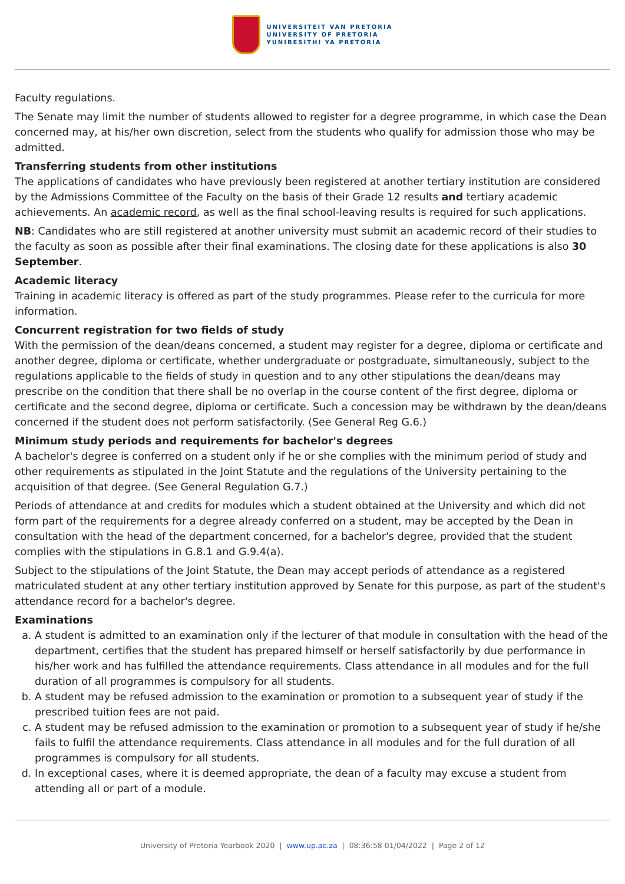UNIVERSITEIT VAN PRETORIA
UNIVERSITY OF PRETORIA
YUNIBESITHI YA PRETORIA
Faculty regulations.
The Senate may limit the number of students allowed to register for a degree programme, in which case the Dean concerned may, at his/her own discretion, select from the students who qualify for admission those who may be admitted.
Transferring students from other institutions
The applications of candidates who have previously been registered at another tertiary institution are considered by the Admissions Committee of the Faculty on the basis of their Grade 12 results and tertiary academic achievements. An academic record, as well as the final school-leaving results is required for such applications.
NB: Candidates who are still registered at another university must submit an academic record of their studies to the faculty as soon as possible after their final examinations. The closing date for these applications is also 30 September.
Academic literacy
Training in academic literacy is offered as part of the study programmes. Please refer to the curricula for more information.
Concurrent registration for two fields of study
With the permission of the dean/deans concerned, a student may register for a degree, diploma or certificate and another degree, diploma or certificate, whether undergraduate or postgraduate, simultaneously, subject to the regulations applicable to the fields of study in question and to any other stipulations the dean/deans may prescribe on the condition that there shall be no overlap in the course content of the first degree, diploma or certificate and the second degree, diploma or certificate. Such a concession may be withdrawn by the dean/deans concerned if the student does not perform satisfactorily. (See General Reg G.6.)
Minimum study periods and requirements for bachelor's degrees
A bachelor's degree is conferred on a student only if he or she complies with the minimum period of study and other requirements as stipulated in the Joint Statute and the regulations of the University pertaining to the acquisition of that degree. (See General Regulation G.7.)
Periods of attendance at and credits for modules which a student obtained at the University and which did not form part of the requirements for a degree already conferred on a student, may be accepted by the Dean in consultation with the head of the department concerned, for a bachelor's degree, provided that the student complies with the stipulations in G.8.1 and G.9.4(a).
Subject to the stipulations of the Joint Statute, the Dean may accept periods of attendance as a registered matriculated student at any other tertiary institution approved by Senate for this purpose, as part of the student's attendance record for a bachelor's degree.
Examinations
a. A student is admitted to an examination only if the lecturer of that module in consultation with the head of the department, certifies that the student has prepared himself or herself satisfactorily by due performance in his/her work and has fulfilled the attendance requirements. Class attendance in all modules and for the full duration of all programmes is compulsory for all students.
b. A student may be refused admission to the examination or promotion to a subsequent year of study if the prescribed tuition fees are not paid.
c. A student may be refused admission to the examination or promotion to a subsequent year of study if he/she fails to fulfil the attendance requirements. Class attendance in all modules and for the full duration of all programmes is compulsory for all students.
d. In exceptional cases, where it is deemed appropriate, the dean of a faculty may excuse a student from attending all or part of a module.
University of Pretoria Yearbook 2020 | www.up.ac.za | 08:36:58 01/04/2022 | Page 2 of 12